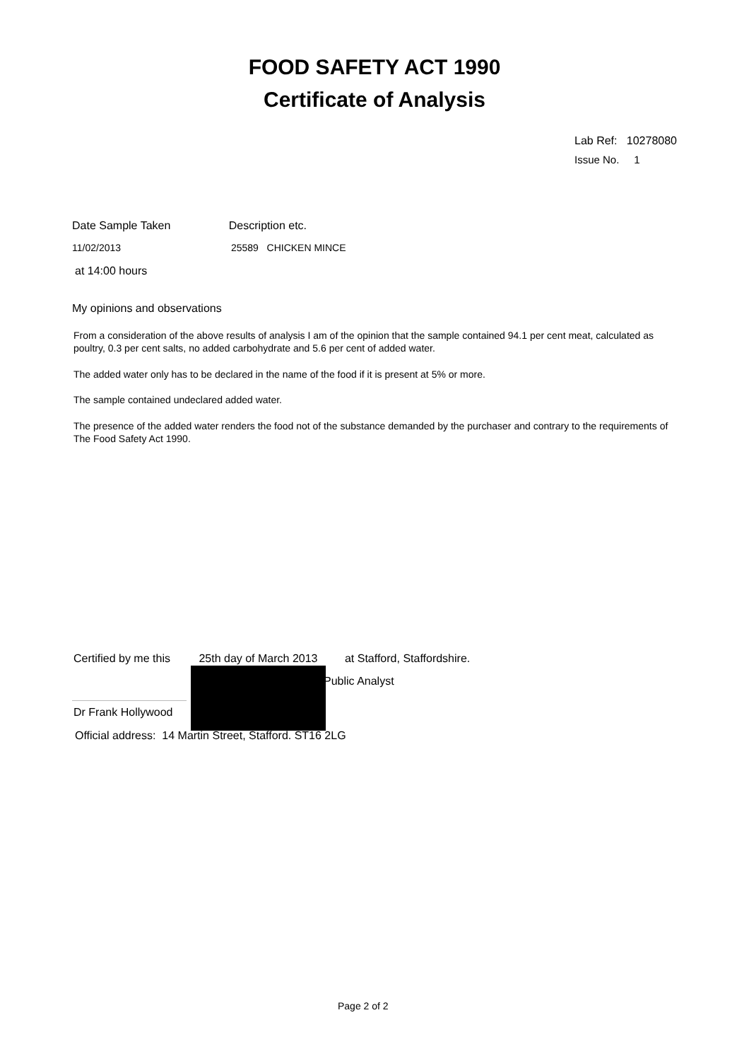FOOD SAFETY ACT 1990
Certificate of Analysis
Lab Ref: 10278080
Issue No. 1
Date Sample Taken Description etc.
11/02/2013 25589 CHICKEN MINCE
at 14:00 hours
My opinions and observations
From a consideration of the above results of analysis I am of the opinion that the sample contained 94.1 per cent meat, calculated as poultry, 0.3 per cent salts, no added carbohydrate and 5.6 per cent of added water.
The added water only has to be declared in the name of the food if it is present at 5% or more.
The sample contained undeclared added water.
The presence of the added water renders the food not of the substance demanded by the purchaser and contrary to the requirements of The Food Safety Act 1990.
Certified by me this 25th day of March 2013 at Stafford, Staffordshire.
Public Analyst
Dr Frank Hollywood
Official address: 14 Martin Street, Stafford. ST16 2LG
Page 2 of 2